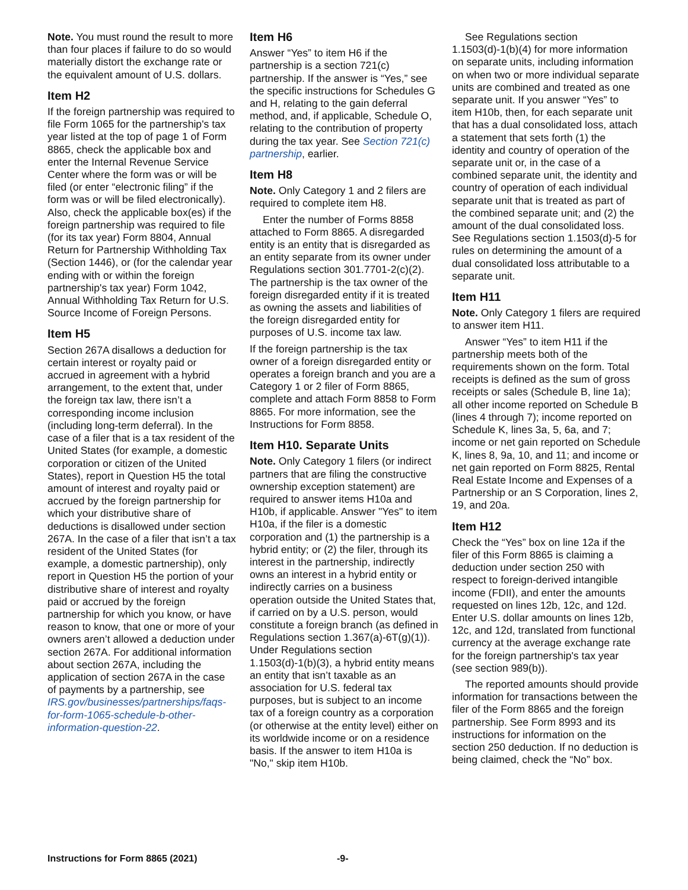Note. You must round the result to more than four places if failure to do so would materially distort the exchange rate or the equivalent amount of U.S. dollars.
Item H2
If the foreign partnership was required to file Form 1065 for the partnership's tax year listed at the top of page 1 of Form 8865, check the applicable box and enter the Internal Revenue Service Center where the form was or will be filed (or enter “electronic filing” if the form was or will be filed electronically). Also, check the applicable box(es) if the foreign partnership was required to file (for its tax year) Form 8804, Annual Return for Partnership Withholding Tax (Section 1446), or (for the calendar year ending with or within the foreign partnership's tax year) Form 1042, Annual Withholding Tax Return for U.S. Source Income of Foreign Persons.
Item H5
Section 267A disallows a deduction for certain interest or royalty paid or accrued in agreement with a hybrid arrangement, to the extent that, under the foreign tax law, there isn’t a corresponding income inclusion (including long-term deferral). In the case of a filer that is a tax resident of the United States (for example, a domestic corporation or citizen of the United States), report in Question H5 the total amount of interest and royalty paid or accrued by the foreign partnership for which your distributive share of deductions is disallowed under section 267A. In the case of a filer that isn’t a tax resident of the United States (for example, a domestic partnership), only report in Question H5 the portion of your distributive share of interest and royalty paid or accrued by the foreign partnership for which you know, or have reason to know, that one or more of your owners aren’t allowed a deduction under section 267A. For additional information about section 267A, including the application of section 267A in the case of payments by a partnership, see IRS.gov/businesses/partnerships/faqs-for-form-1065-schedule-b-other-information-question-22.
Item H6
Answer “Yes” to item H6 if the partnership is a section 721(c) partnership. If the answer is “Yes,” see the specific instructions for Schedules G and H, relating to the gain deferral method, and, if applicable, Schedule O, relating to the contribution of property during the tax year. See Section 721(c) partnership, earlier.
Item H8
Note. Only Category 1 and 2 filers are required to complete item H8.
Enter the number of Forms 8858 attached to Form 8865. A disregarded entity is an entity that is disregarded as an entity separate from its owner under Regulations section 301.7701-2(c)(2). The partnership is the tax owner of the foreign disregarded entity if it is treated as owning the assets and liabilities of the foreign disregarded entity for purposes of U.S. income tax law.
If the foreign partnership is the tax owner of a foreign disregarded entity or operates a foreign branch and you are a Category 1 or 2 filer of Form 8865, complete and attach Form 8858 to Form 8865. For more information, see the Instructions for Form 8858.
Item H10. Separate Units
Note. Only Category 1 filers (or indirect partners that are filing the constructive ownership exception statement) are required to answer items H10a and H10b, if applicable. Answer "Yes" to item H10a, if the filer is a domestic corporation and (1) the partnership is a hybrid entity; or (2) the filer, through its interest in the partnership, indirectly owns an interest in a hybrid entity or indirectly carries on a business operation outside the United States that, if carried on by a U.S. person, would constitute a foreign branch (as defined in Regulations section 1.367(a)-6T(g)(1)). Under Regulations section 1.1503(d)-1(b)(3), a hybrid entity means an entity that isn’t taxable as an association for U.S. federal tax purposes, but is subject to an income tax of a foreign country as a corporation (or otherwise at the entity level) either on its worldwide income or on a residence basis. If the answer to item H10a is "No," skip item H10b.
See Regulations section 1.1503(d)-1(b)(4) for more information on separate units, including information on when two or more individual separate units are combined and treated as one separate unit. If you answer “Yes” to item H10b, then, for each separate unit that has a dual consolidated loss, attach a statement that sets forth (1) the identity and country of operation of the separate unit or, in the case of a combined separate unit, the identity and country of operation of each individual separate unit that is treated as part of the combined separate unit; and (2) the amount of the dual consolidated loss. See Regulations section 1.1503(d)-5 for rules on determining the amount of a dual consolidated loss attributable to a separate unit.
Item H11
Note. Only Category 1 filers are required to answer item H11.
Answer “Yes” to item H11 if the partnership meets both of the requirements shown on the form. Total receipts is defined as the sum of gross receipts or sales (Schedule B, line 1a); all other income reported on Schedule B (lines 4 through 7); income reported on Schedule K, lines 3a, 5, 6a, and 7; income or net gain reported on Schedule K, lines 8, 9a, 10, and 11; and income or net gain reported on Form 8825, Rental Real Estate Income and Expenses of a Partnership or an S Corporation, lines 2, 19, and 20a.
Item H12
Check the “Yes” box on line 12a if the filer of this Form 8865 is claiming a deduction under section 250 with respect to foreign-derived intangible income (FDII), and enter the amounts requested on lines 12b, 12c, and 12d. Enter U.S. dollar amounts on lines 12b, 12c, and 12d, translated from functional currency at the average exchange rate for the foreign partnership's tax year (see section 989(b)).
The reported amounts should provide information for transactions between the filer of the Form 8865 and the foreign partnership. See Form 8993 and its instructions for information on the section 250 deduction. If no deduction is being claimed, check the “No” box.
Instructions for Form 8865 (2021) -9-